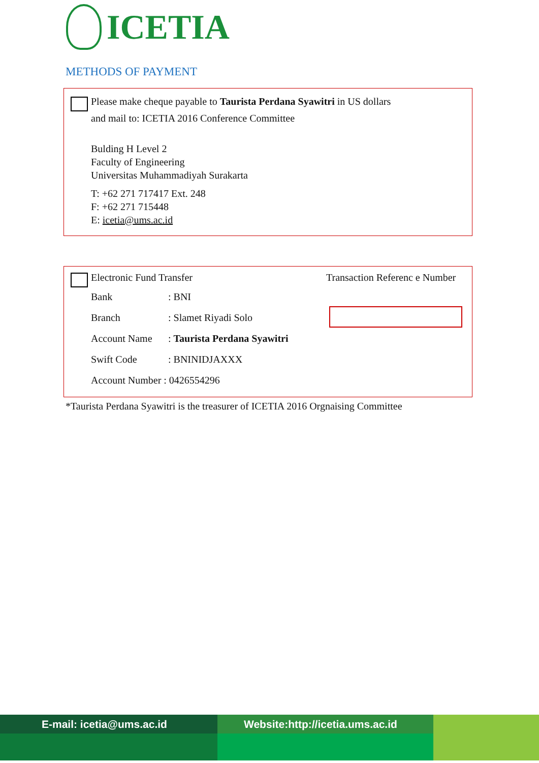ICETIA
METHODS OF PAYMENT
Please make cheque payable to Taurista Perdana Syawitri in US dollars
and mail to: ICETIA 2016 Conference Committee
Bulding H Level 2
Faculty of Engineering
Universitas Muhammadiyah Surakarta
T: +62 271 717417 Ext. 248
F: +62 271 715448
E: icetia@ums.ac.id
Electronic Fund Transfer Transaction Referenc e Number
| Bank | : BNI |
| Branch | : Slamet Riyadi Solo |
| Account Name | : Taurista Perdana Syawitri |
| Swift Code | : BNINIDJAXXX |
| Account Number : 0426554296 | |
*Taurista Perdana Syawitri is the treasurer of ICETIA 2016 Orgnaising Committee
E-mail: icetia@ums.ac.id Website:http://icetia.ums.ac.id